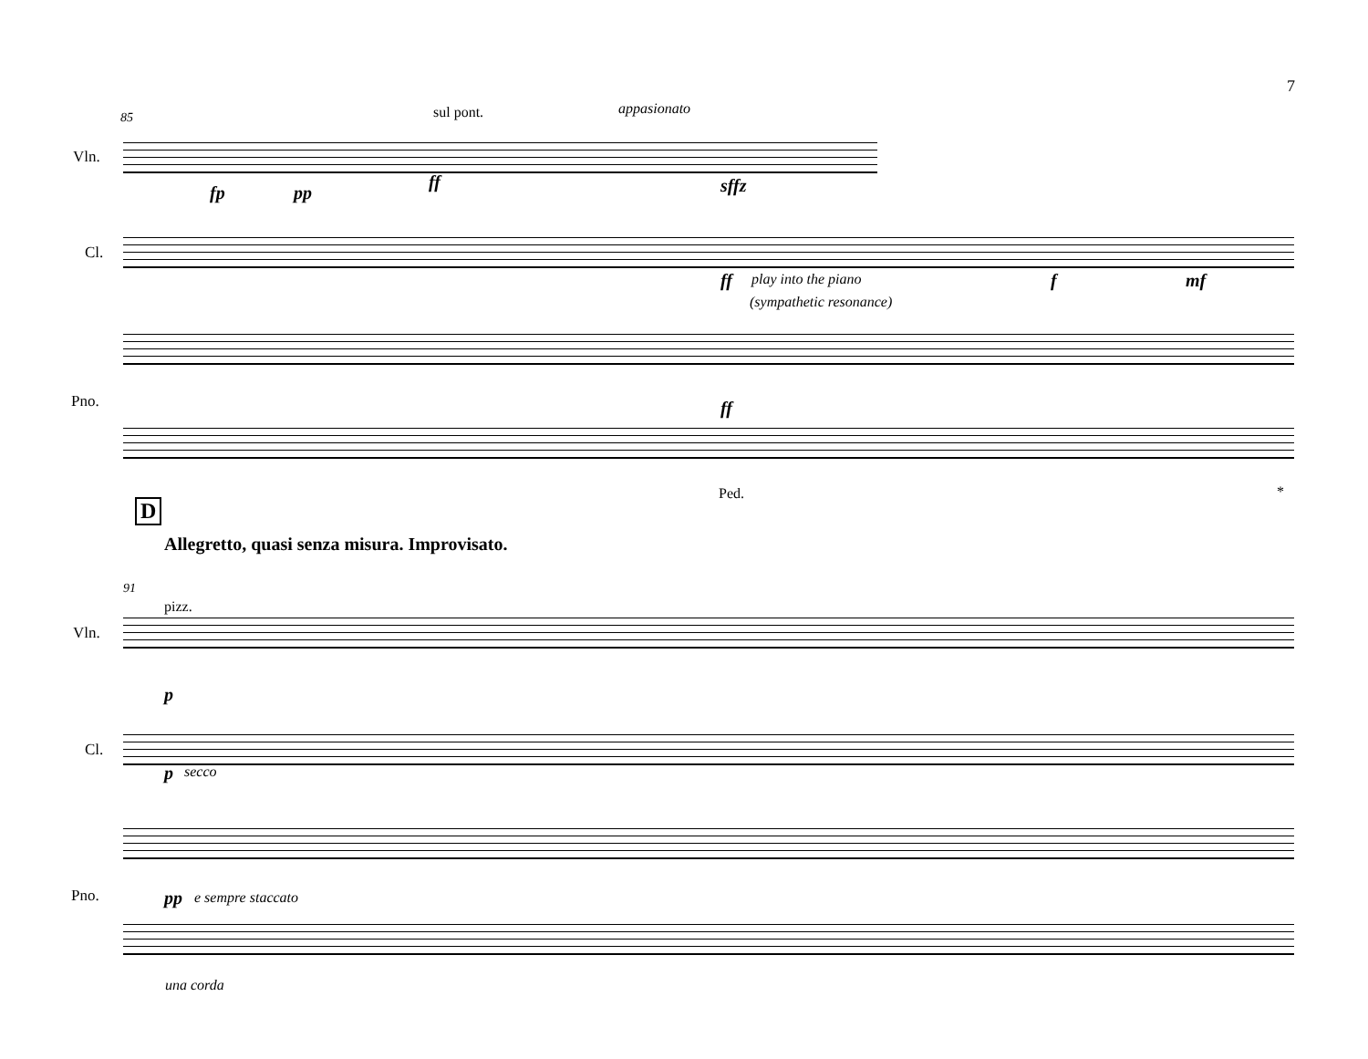7
85
Vln.
sul pont. appasionato
fp pp
ff sffz
Cl.
ff play into the piano
(sympathetic resonance)
f mf
Pno. ff
Ped. *
D
Allegretto, quasi senza misura. Improvisato.
91
pizz.
Vln.
p
Cl.
p secco
Pno. pp e sempre staccato
una corda